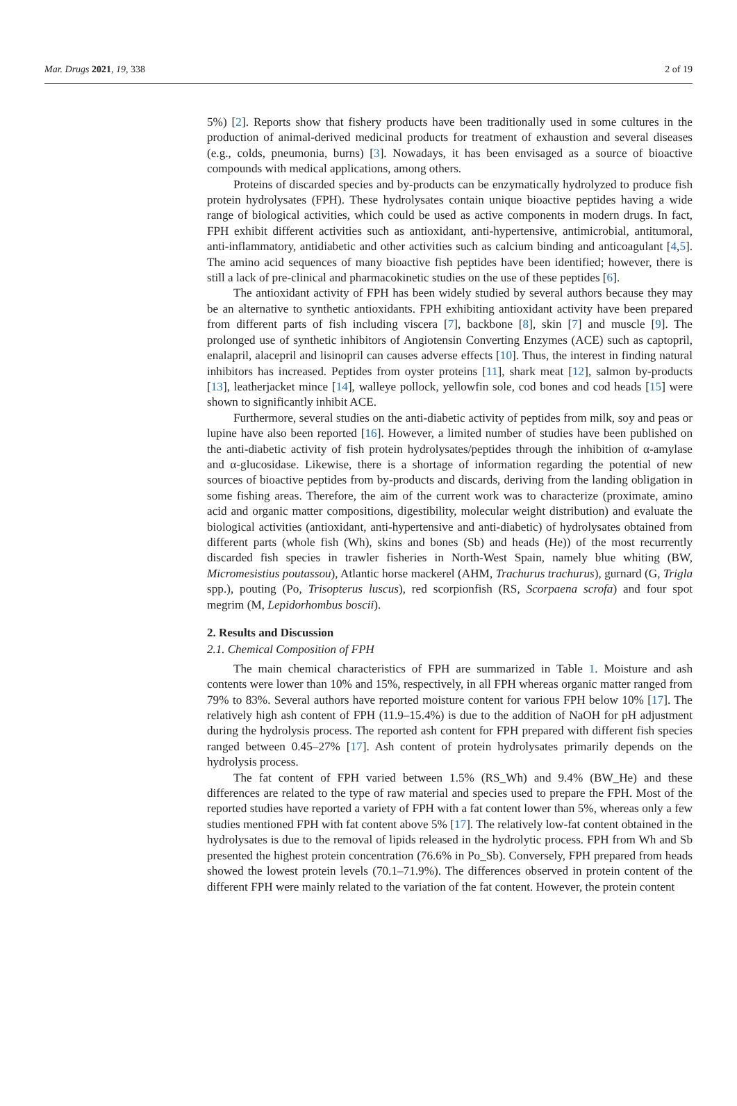Mar. Drugs 2021, 19, 338 2 of 19
5%) [2]. Reports show that fishery products have been traditionally used in some cultures in the production of animal-derived medicinal products for treatment of exhaustion and several diseases (e.g., colds, pneumonia, burns) [3]. Nowadays, it has been envisaged as a source of bioactive compounds with medical applications, among others.
Proteins of discarded species and by-products can be enzymatically hydrolyzed to produce fish protein hydrolysates (FPH). These hydrolysates contain unique bioactive peptides having a wide range of biological activities, which could be used as active components in modern drugs. In fact, FPH exhibit different activities such as antioxidant, anti-hypertensive, antimicrobial, antitumoral, anti-inflammatory, antidiabetic and other activities such as calcium binding and anticoagulant [4,5]. The amino acid sequences of many bioactive fish peptides have been identified; however, there is still a lack of pre-clinical and pharmacokinetic studies on the use of these peptides [6].
The antioxidant activity of FPH has been widely studied by several authors because they may be an alternative to synthetic antioxidants. FPH exhibiting antioxidant activity have been prepared from different parts of fish including viscera [7], backbone [8], skin [7] and muscle [9]. The prolonged use of synthetic inhibitors of Angiotensin Converting Enzymes (ACE) such as captopril, enalapril, alacepril and lisinopril can causes adverse effects [10]. Thus, the interest in finding natural inhibitors has increased. Peptides from oyster proteins [11], shark meat [12], salmon by-products [13], leatherjacket mince [14], walleye pollock, yellowfin sole, cod bones and cod heads [15] were shown to significantly inhibit ACE.
Furthermore, several studies on the anti-diabetic activity of peptides from milk, soy and peas or lupine have also been reported [16]. However, a limited number of studies have been published on the anti-diabetic activity of fish protein hydrolysates/peptides through the inhibition of α-amylase and α-glucosidase. Likewise, there is a shortage of information regarding the potential of new sources of bioactive peptides from by-products and discards, deriving from the landing obligation in some fishing areas. Therefore, the aim of the current work was to characterize (proximate, amino acid and organic matter compositions, digestibility, molecular weight distribution) and evaluate the biological activities (antioxidant, anti-hypertensive and anti-diabetic) of hydrolysates obtained from different parts (whole fish (Wh), skins and bones (Sb) and heads (He)) of the most recurrently discarded fish species in trawler fisheries in North-West Spain, namely blue whiting (BW, Micromesistius poutassou), Atlantic horse mackerel (AHM, Trachurus trachurus), gurnard (G, Trigla spp.), pouting (Po, Trisopterus luscus), red scorpionfish (RS, Scorpaena scrofa) and four spot megrim (M, Lepidorhombus boscii).
2. Results and Discussion
2.1. Chemical Composition of FPH
The main chemical characteristics of FPH are summarized in Table 1. Moisture and ash contents were lower than 10% and 15%, respectively, in all FPH whereas organic matter ranged from 79% to 83%. Several authors have reported moisture content for various FPH below 10% [17]. The relatively high ash content of FPH (11.9–15.4%) is due to the addition of NaOH for pH adjustment during the hydrolysis process. The reported ash content for FPH prepared with different fish species ranged between 0.45–27% [17]. Ash content of protein hydrolysates primarily depends on the hydrolysis process.
The fat content of FPH varied between 1.5% (RS_Wh) and 9.4% (BW_He) and these differences are related to the type of raw material and species used to prepare the FPH. Most of the reported studies have reported a variety of FPH with a fat content lower than 5%, whereas only a few studies mentioned FPH with fat content above 5% [17]. The relatively low-fat content obtained in the hydrolysates is due to the removal of lipids released in the hydrolytic process. FPH from Wh and Sb presented the highest protein concentration (76.6% in Po_Sb). Conversely, FPH prepared from heads showed the lowest protein levels (70.1–71.9%). The differences observed in protein content of the different FPH were mainly related to the variation of the fat content. However, the protein content